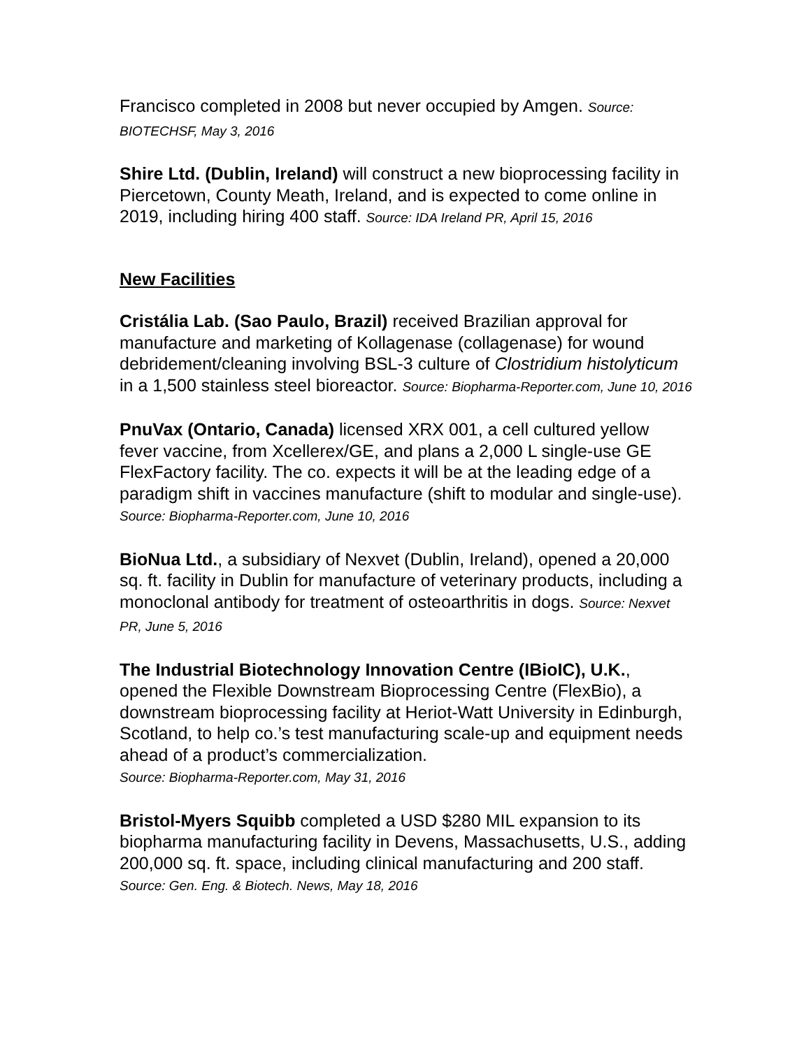Francisco completed in 2008 but never occupied by Amgen. Source: BIOTECHSF, May 3, 2016
Shire Ltd. (Dublin, Ireland) will construct a new bioprocessing facility in Piercetown, County Meath, Ireland, and is expected to come online in 2019, including hiring 400 staff. Source: IDA Ireland PR, April 15, 2016
New Facilities
Cristália Lab. (Sao Paulo, Brazil) received Brazilian approval for manufacture and marketing of Kollagenase (collagenase) for wound debridement/cleaning involving BSL-3 culture of Clostridium histolyticum in a 1,500 stainless steel bioreactor. Source: Biopharma-Reporter.com, June 10, 2016
PnuVax (Ontario, Canada) licensed XRX 001, a cell cultured yellow fever vaccine, from Xcellerex/GE, and plans a 2,000 L single-use GE FlexFactory facility. The co. expects it will be at the leading edge of a paradigm shift in vaccines manufacture (shift to modular and single-use). Source: Biopharma-Reporter.com, June 10, 2016
BioNua Ltd., a subsidiary of Nexvet (Dublin, Ireland), opened a 20,000 sq. ft. facility in Dublin for manufacture of veterinary products, including a monoclonal antibody for treatment of osteoarthritis in dogs. Source: Nexvet PR, June 5, 2016
The Industrial Biotechnology Innovation Centre (IBioIC), U.K., opened the Flexible Downstream Bioprocessing Centre (FlexBio), a downstream bioprocessing facility at Heriot-Watt University in Edinburgh, Scotland, to help co.’s test manufacturing scale-up and equipment needs ahead of a product’s commercialization.
Source: Biopharma-Reporter.com, May 31, 2016
Bristol-Myers Squibb completed a USD $280 MIL expansion to its biopharma manufacturing facility in Devens, Massachusetts, U.S., adding 200,000 sq. ft. space, including clinical manufacturing and 200 staff. Source: Gen. Eng. & Biotech. News, May 18, 2016